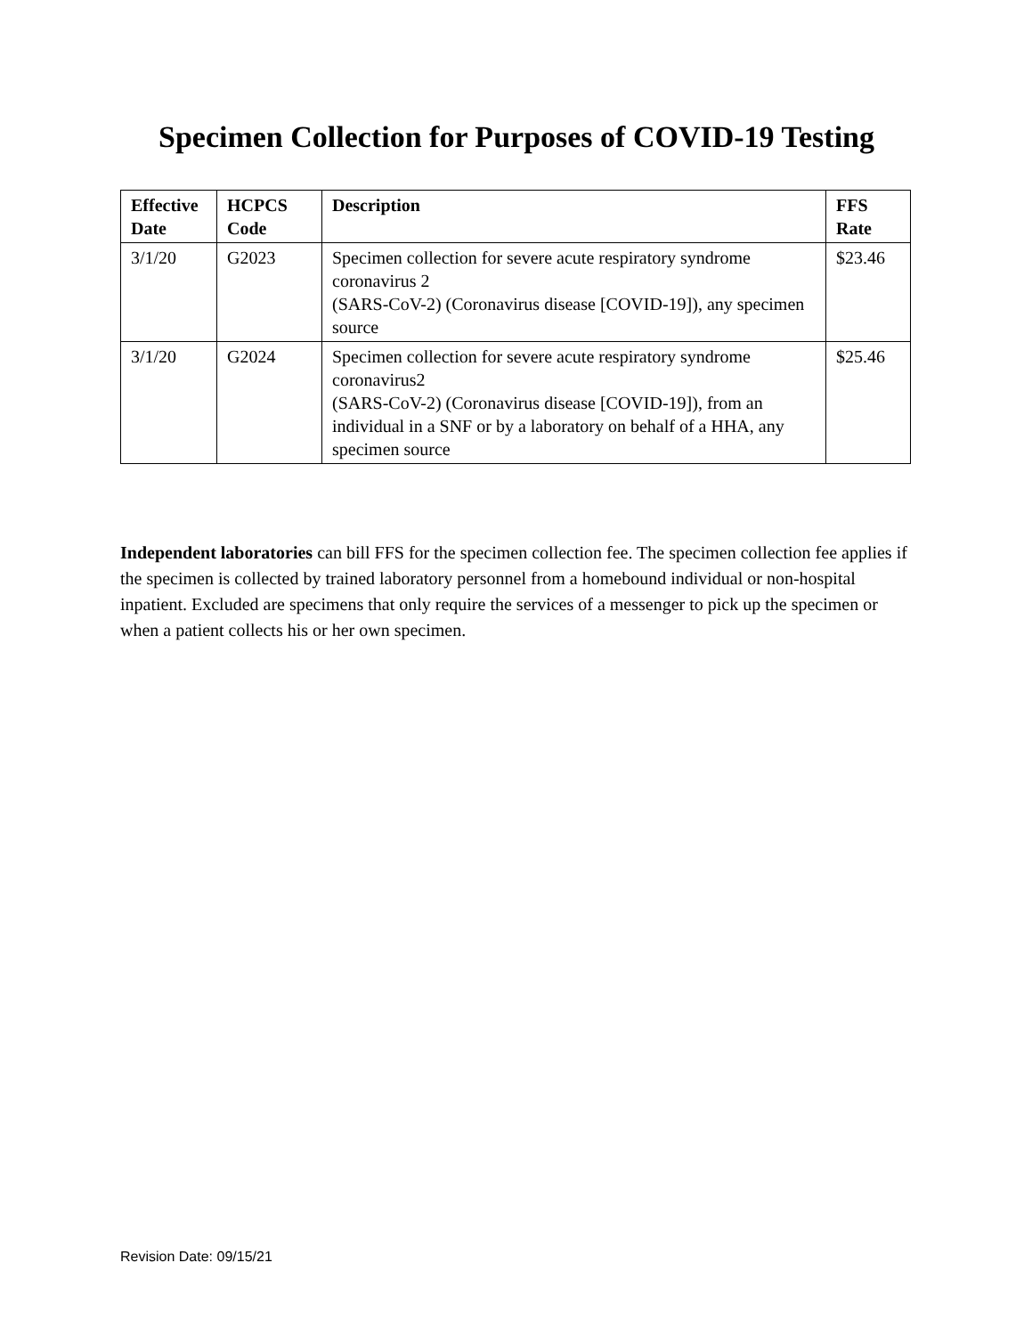Specimen Collection for Purposes of COVID-19 Testing
| Effective Date | HCPCS Code | Description | FFS Rate |
| --- | --- | --- | --- |
| 3/1/20 | G2023 | Specimen collection for severe acute respiratory syndrome coronavirus 2 (SARS-CoV-2) (Coronavirus disease [COVID-19]), any specimen source | $23.46 |
| 3/1/20 | G2024 | Specimen collection for severe acute respiratory syndrome coronavirus2 (SARS-CoV-2) (Coronavirus disease [COVID-19]), from an individual in a SNF or by a laboratory on behalf of a HHA, any specimen source | $25.46 |
Independent laboratories can bill FFS for the specimen collection fee. The specimen collection fee applies if the specimen is collected by trained laboratory personnel from a homebound individual or non-hospital inpatient. Excluded are specimens that only require the services of a messenger to pick up the specimen or when a patient collects his or her own specimen.
Revision Date: 09/15/21